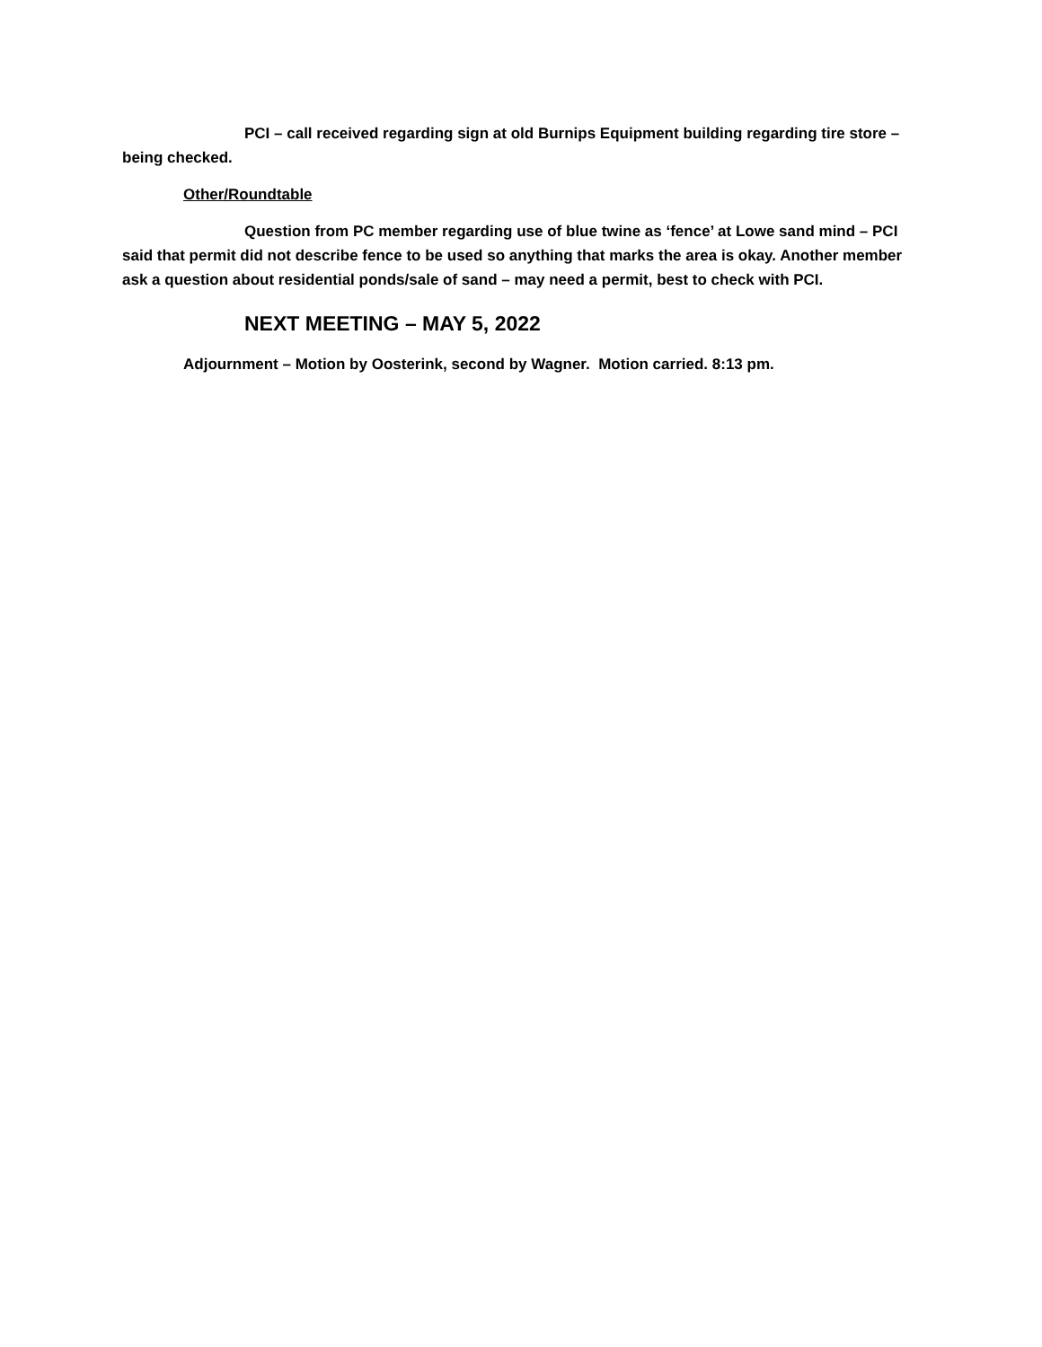PCI – call received regarding sign at old Burnips Equipment building regarding tire store – being checked.
Other/Roundtable
Question from PC member regarding use of blue twine as ‘fence’ at Lowe sand mind – PCI said that permit did not describe fence to be used so anything that marks the area is okay. Another member ask a question about residential ponds/sale of sand – may need a permit, best to check with PCI.
NEXT MEETING – MAY 5, 2022
Adjournment – Motion by Oosterink, second by Wagner. Motion carried. 8:13 pm.